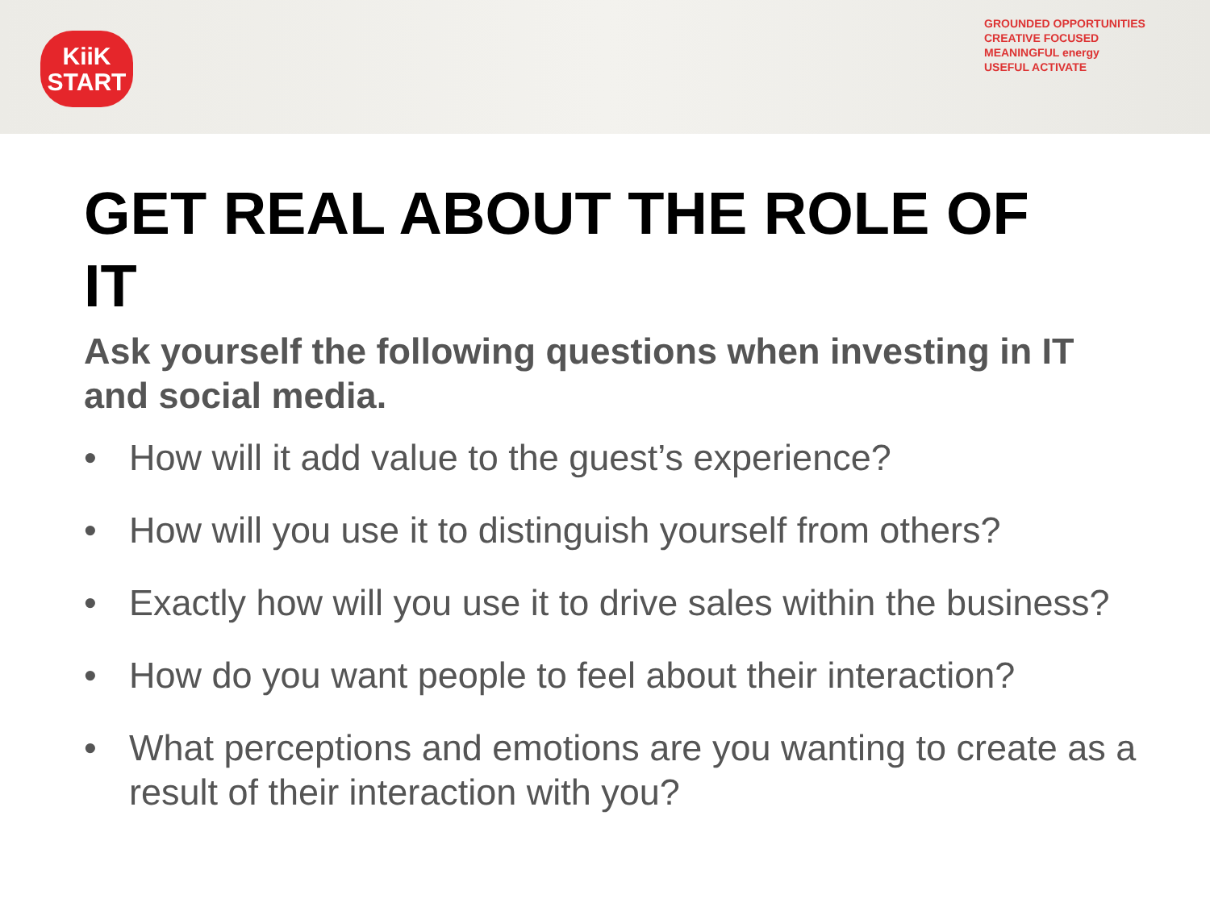KiiK
START
GROUNDED OPPORTUNITIES
CREATIVE FOCUSED
MEANINGFUL energy
USEFUL ACTIVATE
GET REAL ABOUT THE ROLE OF IT
Ask yourself the following questions when investing in IT and social media.
• How will it add value to the guest’s experience?
• How will you use it to distinguish yourself from others?
• Exactly how will you use it to drive sales within the business?
• How do you want people to feel about their interaction?
• What perceptions and emotions are you wanting to create as a result of their interaction with you?